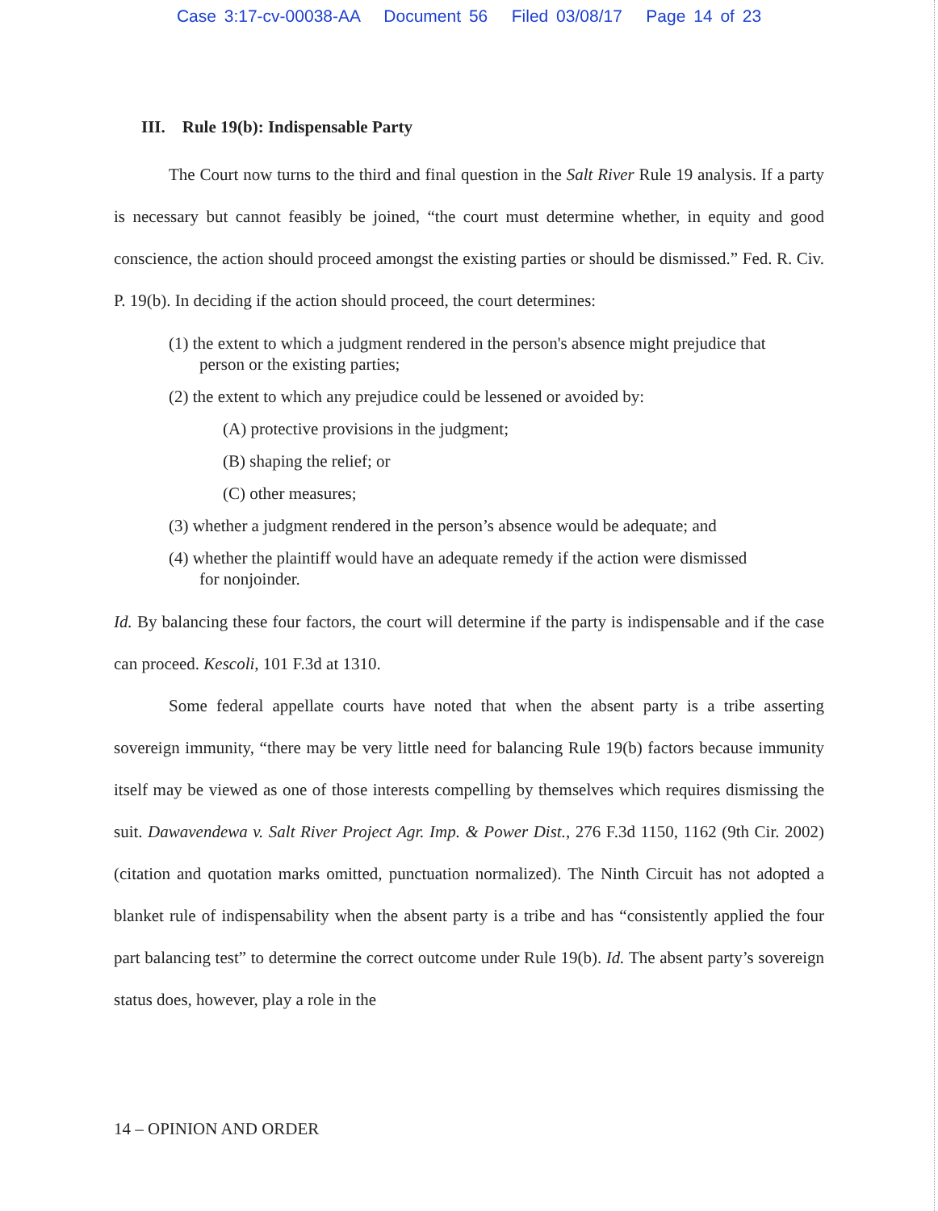Case 3:17-cv-00038-AA Document 56 Filed 03/08/17 Page 14 of 23
III. Rule 19(b): Indispensable Party
The Court now turns to the third and final question in the Salt River Rule 19 analysis. If a party is necessary but cannot feasibly be joined, “the court must determine whether, in equity and good conscience, the action should proceed amongst the existing parties or should be dismissed.” Fed. R. Civ. P. 19(b). In deciding if the action should proceed, the court determines:
(1) the extent to which a judgment rendered in the person's absence might prejudice that person or the existing parties;
(2) the extent to which any prejudice could be lessened or avoided by:
(A) protective provisions in the judgment;
(B) shaping the relief; or
(C) other measures;
(3) whether a judgment rendered in the person’s absence would be adequate; and
(4) whether the plaintiff would have an adequate remedy if the action were dismissed for nonjoinder.
Id. By balancing these four factors, the court will determine if the party is indispensable and if the case can proceed. Kescoli, 101 F.3d at 1310.
Some federal appellate courts have noted that when the absent party is a tribe asserting sovereign immunity, “there may be very little need for balancing Rule 19(b) factors because immunity itself may be viewed as one of those interests compelling by themselves which requires dismissing the suit. Dawavendewa v. Salt River Project Agr. Imp. & Power Dist., 276 F.3d 1150, 1162 (9th Cir. 2002) (citation and quotation marks omitted, punctuation normalized). The Ninth Circuit has not adopted a blanket rule of indispensability when the absent party is a tribe and has “consistently applied the four part balancing test” to determine the correct outcome under Rule 19(b). Id. The absent party’s sovereign status does, however, play a role in the
14 – OPINION AND ORDER